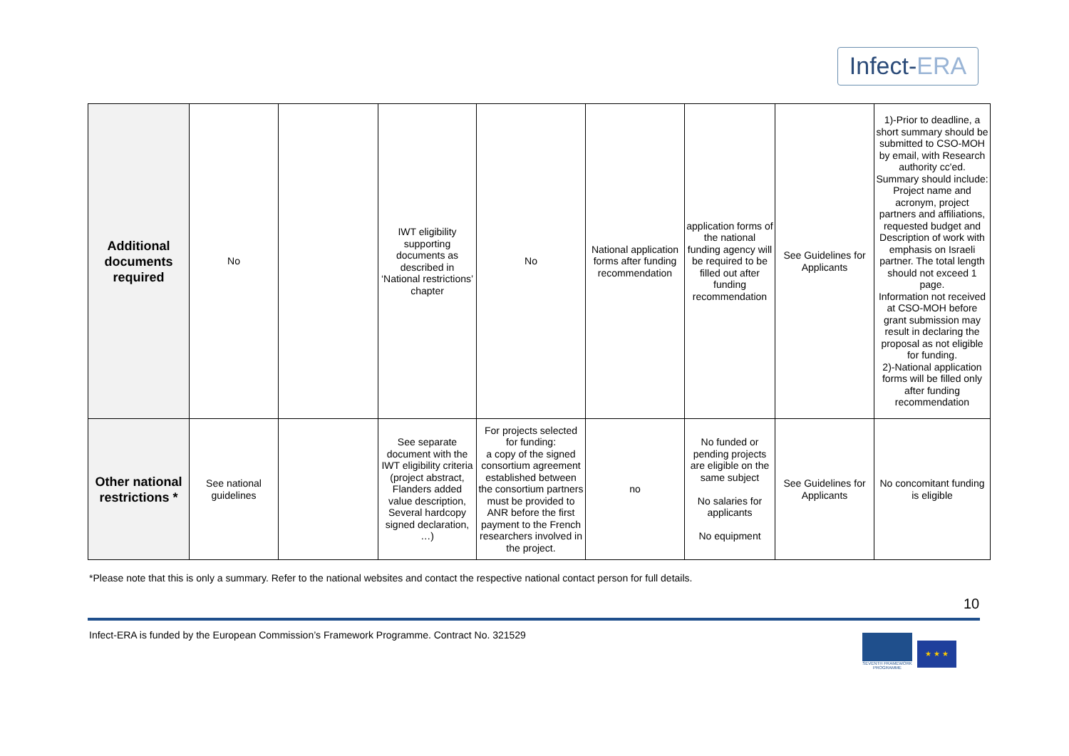Infect-ERA
| Additional documents required | No | | IWT eligibility supporting documents as described in ‘National restrictions’ chapter | No | National application forms after funding recommendation | application forms of the national funding agency will be required to be filled out after funding recommendation | See Guidelines for Applicants | 1)-Prior to deadline, a short summary should be submitted to CSO-MOH by email, with Research authority cc'ed. Summary should include: Project name and acronym, project partners and affiliations, requested budget and Description of work with emphasis on Israeli partner. The total length should not exceed 1 page. Information not received at CSO-MOH before grant submission may result in declaring the proposal as not eligible for funding. 2)-National application forms will be filled only after funding recommendation |
| Other national restrictions * | See national guidelines | | See separate document with the IWT eligibility criteria (project abstract, Flanders added value description, Several hardcopy signed declaration, …) | For projects selected for funding: a copy of the signed consortium agreement established between the consortium partners must be provided to ANR before the first payment to the French researchers involved in the project. | no | No funded or pending projects are eligible on the same subject No salaries for applicants No equipment | See Guidelines for Applicants | No concomitant funding is eligible |
*Please note that this is only a summary. Refer to the national websites and contact the respective national contact person for full details.
10
Infect-ERA is funded by the European Commission’s Framework Programme. Contract No. 321529
SEVENTH FRAMEWORK PROGRAMME
★ ★ ★